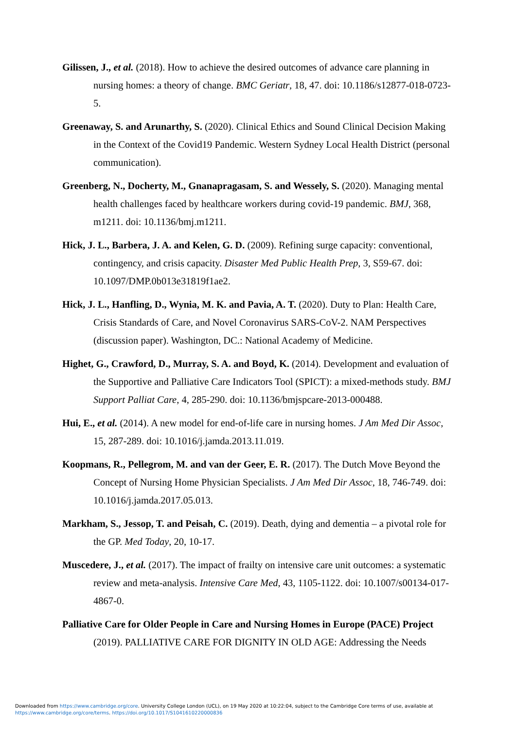Gilissen, J., et al. (2018). How to achieve the desired outcomes of advance care planning in nursing homes: a theory of change. BMC Geriatr, 18, 47. doi: 10.1186/s12877-018-0723-5.
Greenaway, S. and Arunarthy, S. (2020). Clinical Ethics and Sound Clinical Decision Making in the Context of the Covid19 Pandemic. Western Sydney Local Health District (personal communication).
Greenberg, N., Docherty, M., Gnanapragasam, S. and Wessely, S. (2020). Managing mental health challenges faced by healthcare workers during covid-19 pandemic. BMJ, 368, m1211. doi: 10.1136/bmj.m1211.
Hick, J. L., Barbera, J. A. and Kelen, G. D. (2009). Refining surge capacity: conventional, contingency, and crisis capacity. Disaster Med Public Health Prep, 3, S59-67. doi: 10.1097/DMP.0b013e31819f1ae2.
Hick, J. L., Hanfling, D., Wynia, M. K. and Pavia, A. T. (2020). Duty to Plan: Health Care, Crisis Standards of Care, and Novel Coronavirus SARS-CoV-2. NAM Perspectives (discussion paper). Washington, DC.: National Academy of Medicine.
Highet, G., Crawford, D., Murray, S. A. and Boyd, K. (2014). Development and evaluation of the Supportive and Palliative Care Indicators Tool (SPICT): a mixed-methods study. BMJ Support Palliat Care, 4, 285-290. doi: 10.1136/bmjspcare-2013-000488.
Hui, E., et al. (2014). A new model for end-of-life care in nursing homes. J Am Med Dir Assoc, 15, 287-289. doi: 10.1016/j.jamda.2013.11.019.
Koopmans, R., Pellegrom, M. and van der Geer, E. R. (2017). The Dutch Move Beyond the Concept of Nursing Home Physician Specialists. J Am Med Dir Assoc, 18, 746-749. doi: 10.1016/j.jamda.2017.05.013.
Markham, S., Jessop, T. and Peisah, C. (2019). Death, dying and dementia – a pivotal role for the GP. Med Today, 20, 10-17.
Muscedere, J., et al. (2017). The impact of frailty on intensive care unit outcomes: a systematic review and meta-analysis. Intensive Care Med, 43, 1105-1122. doi: 10.1007/s00134-017-4867-0.
Palliative Care for Older People in Care and Nursing Homes in Europe (PACE) Project (2019). PALLIATIVE CARE FOR DIGNITY IN OLD AGE: Addressing the Needs
Downloaded from https://www.cambridge.org/core. University College London (UCL), on 19 May 2020 at 10:22:04, subject to the Cambridge Core terms of use, available at
https://www.cambridge.org/core/terms. https://doi.org/10.1017/S1041610220000836